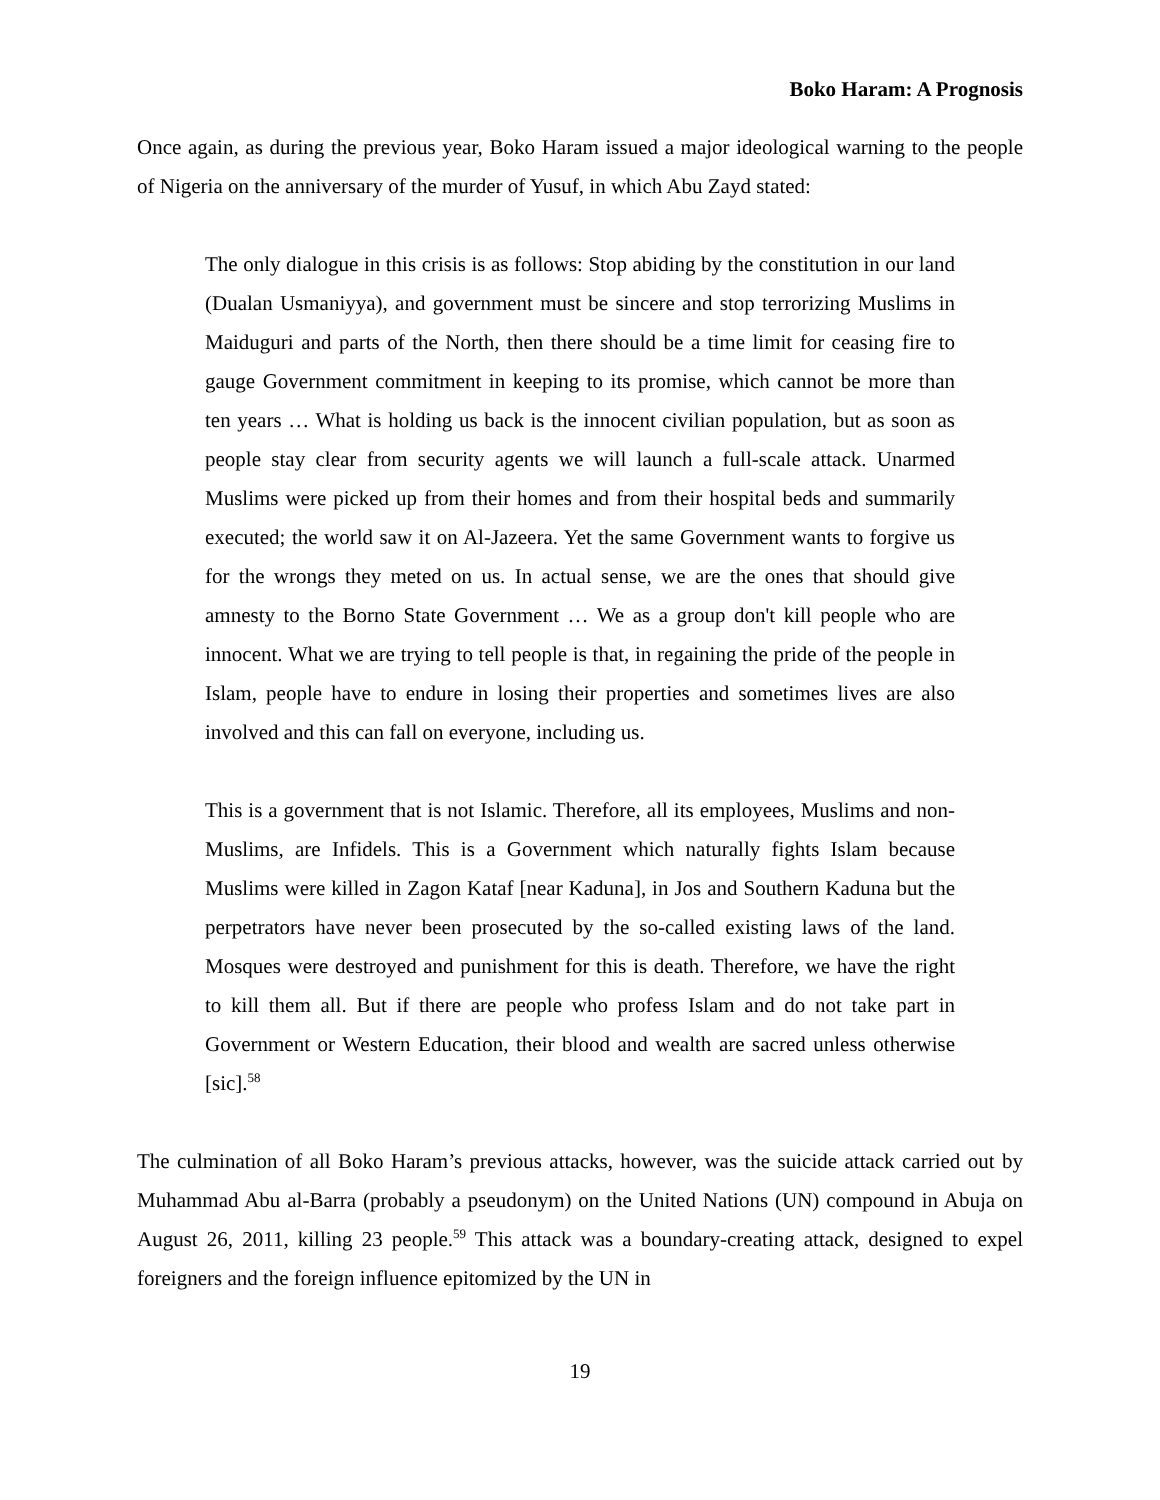Boko Haram: A Prognosis
Once again, as during the previous year, Boko Haram issued a major ideological warning to the people of Nigeria on the anniversary of the murder of Yusuf, in which Abu Zayd stated:
The only dialogue in this crisis is as follows: Stop abiding by the constitution in our land (Dualan Usmaniyya), and government must be sincere and stop terrorizing Muslims in Maiduguri and parts of the North, then there should be a time limit for ceasing fire to gauge Government commitment in keeping to its promise, which cannot be more than ten years … What is holding us back is the innocent civilian population, but as soon as people stay clear from security agents we will launch a full-scale attack. Unarmed Muslims were picked up from their homes and from their hospital beds and summarily executed; the world saw it on Al-Jazeera. Yet the same Government wants to forgive us for the wrongs they meted on us. In actual sense, we are the ones that should give amnesty to the Borno State Government … We as a group don't kill people who are innocent. What we are trying to tell people is that, in regaining the pride of the people in Islam, people have to endure in losing their properties and sometimes lives are also involved and this can fall on everyone, including us.
This is a government that is not Islamic. Therefore, all its employees, Muslims and non-Muslims, are Infidels. This is a Government which naturally fights Islam because Muslims were killed in Zagon Kataf [near Kaduna], in Jos and Southern Kaduna but the perpetrators have never been prosecuted by the so-called existing laws of the land. Mosques were destroyed and punishment for this is death. Therefore, we have the right to kill them all. But if there are people who profess Islam and do not take part in Government or Western Education, their blood and wealth are sacred unless otherwise [sic].<sup>58</sup>
The culmination of all Boko Haram’s previous attacks, however, was the suicide attack carried out by Muhammad Abu al-Barra (probably a pseudonym) on the United Nations (UN) compound in Abuja on August 26, 2011, killing 23 people.<sup>59</sup> This attack was a boundary-creating attack, designed to expel foreigners and the foreign influence epitomized by the UN in
19